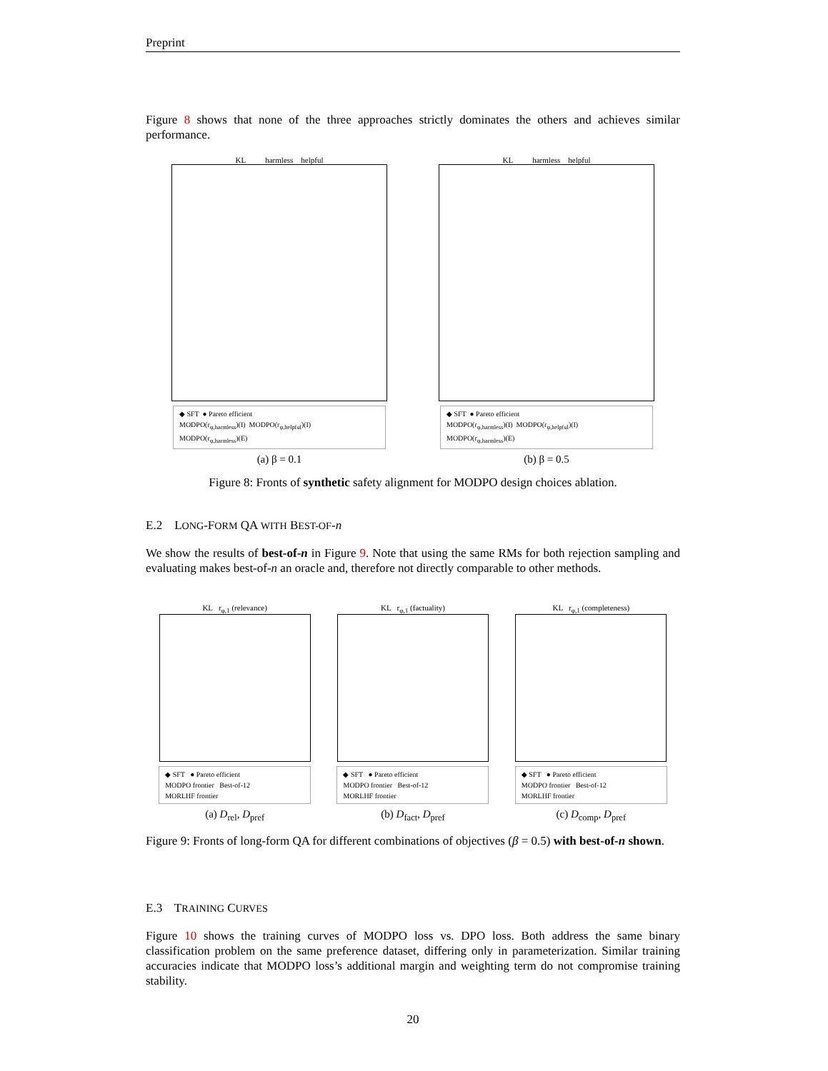Preprint
Figure 8 shows that none of the three approaches strictly dominates the others and achieves similar performance.
KL harmless helpful
◆ SFT ● Pareto efficient
MODPO(r<sub>φ,harmless</sub>)(I) MODPO(r<sub>φ,helpful</sub>)(I)
MODPO(r<sub>φ,harmless</sub>)(E)
(a) β = 0.1
KL harmless helpful
◆ SFT ● Pareto efficient
MODPO(r<sub>φ,harmless</sub>)(I) MODPO(r<sub>φ,helpful</sub>)(I)
MODPO(r<sub>φ,harmless</sub>)(E)
(b) β = 0.5
Figure 8: Fronts of synthetic safety alignment for MODPO design choices ablation.
E.2 LONG-FORM QA WITH BEST-OF-n
We show the results of best-of-n in Figure 9. Note that using the same RMs for both rejection sampling and evaluating makes best-of-n an oracle and, therefore not directly comparable to other methods.
KL r<sub>φ,1</sub> (relevance)
◆ SFT ● Pareto efficient
MODPO frontier Best-of-12
MORLHF frontier
(a) D<sub>rel</sub>, D<sub>pref</sub>
KL r<sub>φ,1</sub> (factuality)
◆ SFT ● Pareto efficient
MODPO frontier Best-of-12
MORLHF frontier
(b) D<sub>fact</sub>, D<sub>pref</sub>
KL r<sub>φ,1</sub> (completeness)
◆ SFT ● Pareto efficient
MODPO frontier Best-of-12
MORLHF frontier
(c) D<sub>comp</sub>, D<sub>pref</sub>
Figure 9: Fronts of long-form QA for different combinations of objectives (β = 0.5) with best-of-n shown.
E.3 TRAINING CURVES
Figure 10 shows the training curves of MODPO loss vs. DPO loss. Both address the same binary classification problem on the same preference dataset, differing only in parameterization. Similar training accuracies indicate that MODPO loss’s additional margin and weighting term do not compromise training stability.
20